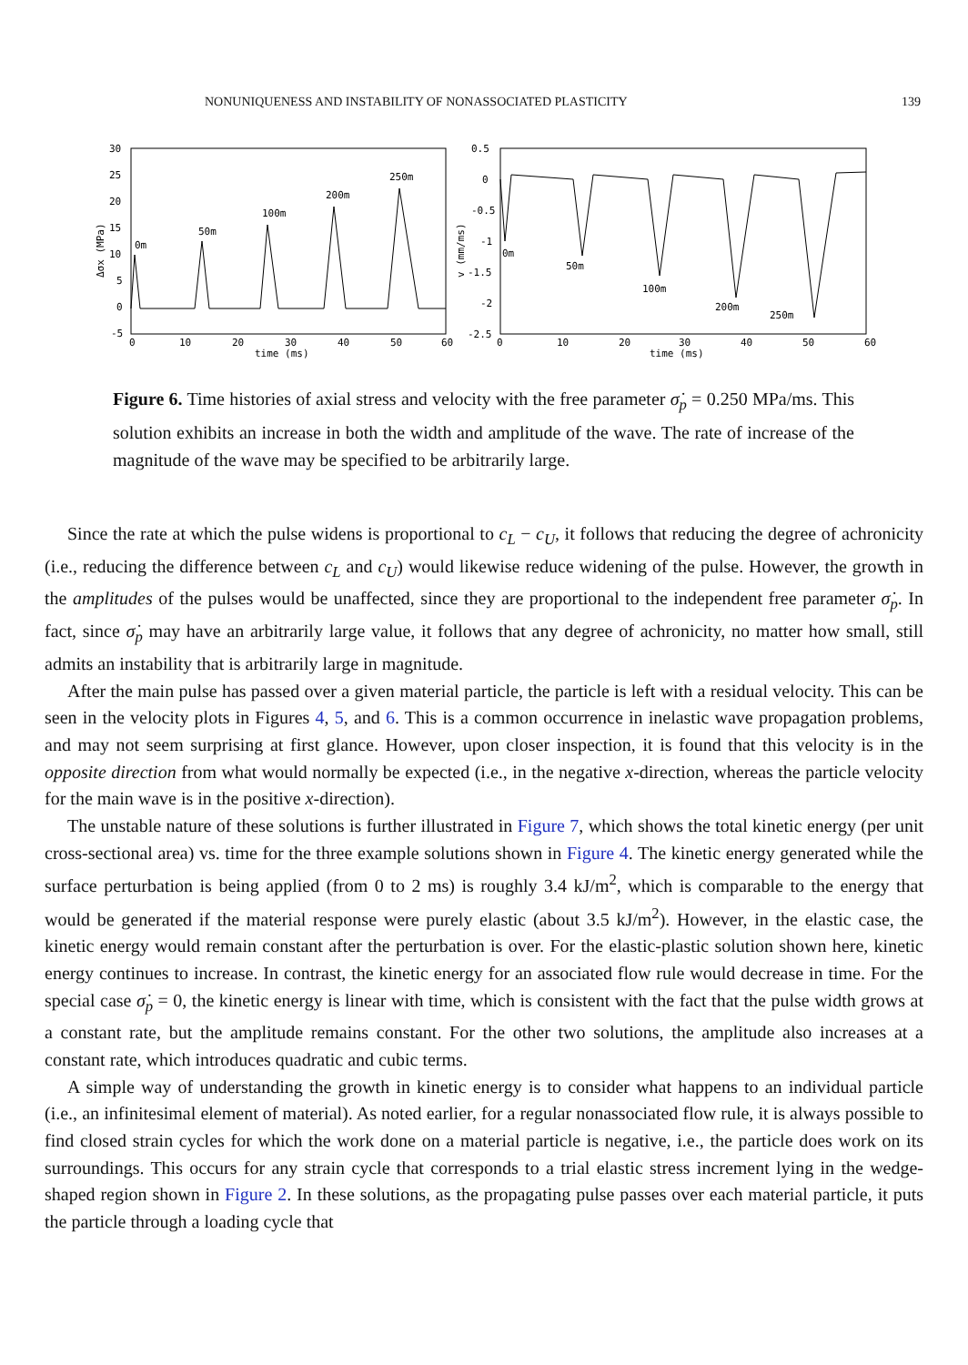NONUNIQUENESS AND INSTABILITY OF NONASSOCIATED PLASTICITY 139
30
25
20
15
10
5
0
-5
0
10
20
30
40
50
60
time (ms)
Δσx (MPa)
0m
50m
100m
200m
250m
0.5
0
-0.5
-1
-1.5
-2
-2.5
0
10
20
30
40
50
60
time (ms)
v (mm/ms)
0m
50m
100m
200m
250m
Figure 6. Time histories of axial stress and velocity with the free parameter σ̇<sub>p</sub> = 0.250 MPa/ms. This solution exhibits an increase in both the width and amplitude of the wave. The rate of increase of the magnitude of the wave may be specified to be arbitrarily large.
Since the rate at which the pulse widens is proportional to c<sub>L</sub> − c<sub>U</sub>, it follows that reducing the degree of achronicity (i.e., reducing the difference between c<sub>L</sub> and c<sub>U</sub>) would likewise reduce widening of the pulse. However, the growth in the amplitudes of the pulses would be unaffected, since they are proportional to the independent free parameter σ̇<sub>p</sub>. In fact, since σ̇<sub>p</sub> may have an arbitrarily large value, it follows that any degree of achronicity, no matter how small, still admits an instability that is arbitrarily large in magnitude.
After the main pulse has passed over a given material particle, the particle is left with a residual velocity. This can be seen in the velocity plots in Figures 4, 5, and 6. This is a common occurrence in inelastic wave propagation problems, and may not seem surprising at first glance. However, upon closer inspection, it is found that this velocity is in the opposite direction from what would normally be expected (i.e., in the negative x-direction, whereas the particle velocity for the main wave is in the positive x-direction).
The unstable nature of these solutions is further illustrated in Figure 7, which shows the total kinetic energy (per unit cross-sectional area) vs. time for the three example solutions shown in Figure 4. The kinetic energy generated while the surface perturbation is being applied (from 0 to 2 ms) is roughly 3.4 kJ/m<sup>2</sup>, which is comparable to the energy that would be generated if the material response were purely elastic (about 3.5 kJ/m<sup>2</sup>). However, in the elastic case, the kinetic energy would remain constant after the perturbation is over. For the elastic-plastic solution shown here, kinetic energy continues to increase. In contrast, the kinetic energy for an associated flow rule would decrease in time. For the special case σ̇<sub>p</sub> = 0, the kinetic energy is linear with time, which is consistent with the fact that the pulse width grows at a constant rate, but the amplitude remains constant. For the other two solutions, the amplitude also increases at a constant rate, which introduces quadratic and cubic terms.
A simple way of understanding the growth in kinetic energy is to consider what happens to an individual particle (i.e., an infinitesimal element of material). As noted earlier, for a regular nonassociated flow rule, it is always possible to find closed strain cycles for which the work done on a material particle is negative, i.e., the particle does work on its surroundings. This occurs for any strain cycle that corresponds to a trial elastic stress increment lying in the wedge-shaped region shown in Figure 2. In these solutions, as the propagating pulse passes over each material particle, it puts the particle through a loading cycle that